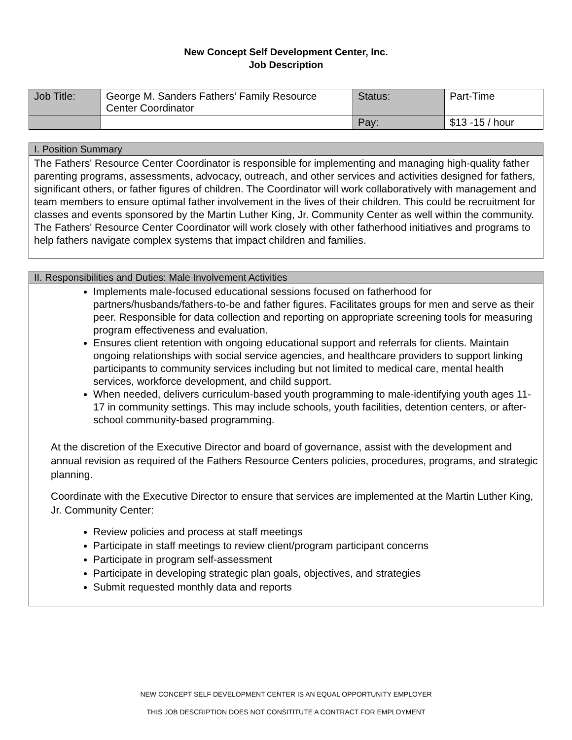New Concept Self Development Center, Inc.
Job Description
| Job Title: | George M. Sanders Fathers’ Family Resource Center Coordinator | Status: | Part-Time |
| | | Pay: | $13 -15 / hour |
I. Position Summary
The Fathers' Resource Center Coordinator is responsible for implementing and managing high-quality father parenting programs, assessments, advocacy, outreach, and other services and activities designed for fathers, significant others, or father figures of children. The Coordinator will work collaboratively with management and team members to ensure optimal father involvement in the lives of their children. This could be recruitment for classes and events sponsored by the Martin Luther King, Jr. Community Center as well within the community. The Fathers' Resource Center Coordinator will work closely with other fatherhood initiatives and programs to help fathers navigate complex systems that impact children and families.
II. Responsibilities and Duties: Male Involvement Activities
Implements male-focused educational sessions focused on fatherhood for partners/husbands/fathers-to-be and father figures. Facilitates groups for men and serve as their peer. Responsible for data collection and reporting on appropriate screening tools for measuring program effectiveness and evaluation.
Ensures client retention with ongoing educational support and referrals for clients. Maintain ongoing relationships with social service agencies, and healthcare providers to support linking participants to community services including but not limited to medical care, mental health services, workforce development, and child support.
When needed, delivers curriculum-based youth programming to male-identifying youth ages 11-17 in community settings. This may include schools, youth facilities, detention centers, or after-school community-based programming.
At the discretion of the Executive Director and board of governance, assist with the development and annual revision as required of the Fathers Resource Centers policies, procedures, programs, and strategic planning.
Coordinate with the Executive Director to ensure that services are implemented at the Martin Luther King, Jr. Community Center:
Review policies and process at staff meetings
Participate in staff meetings to review client/program participant concerns
Participate in program self-assessment
Participate in developing strategic plan goals, objectives, and strategies
Submit requested monthly data and reports
NEW CONCEPT SELF DEVELOPMENT CENTER IS AN EQUAL OPPORTUNITY EMPLOYER
THIS JOB DESCRIPTION DOES NOT CONSITITUTE A CONTRACT FOR EMPLOYMENT